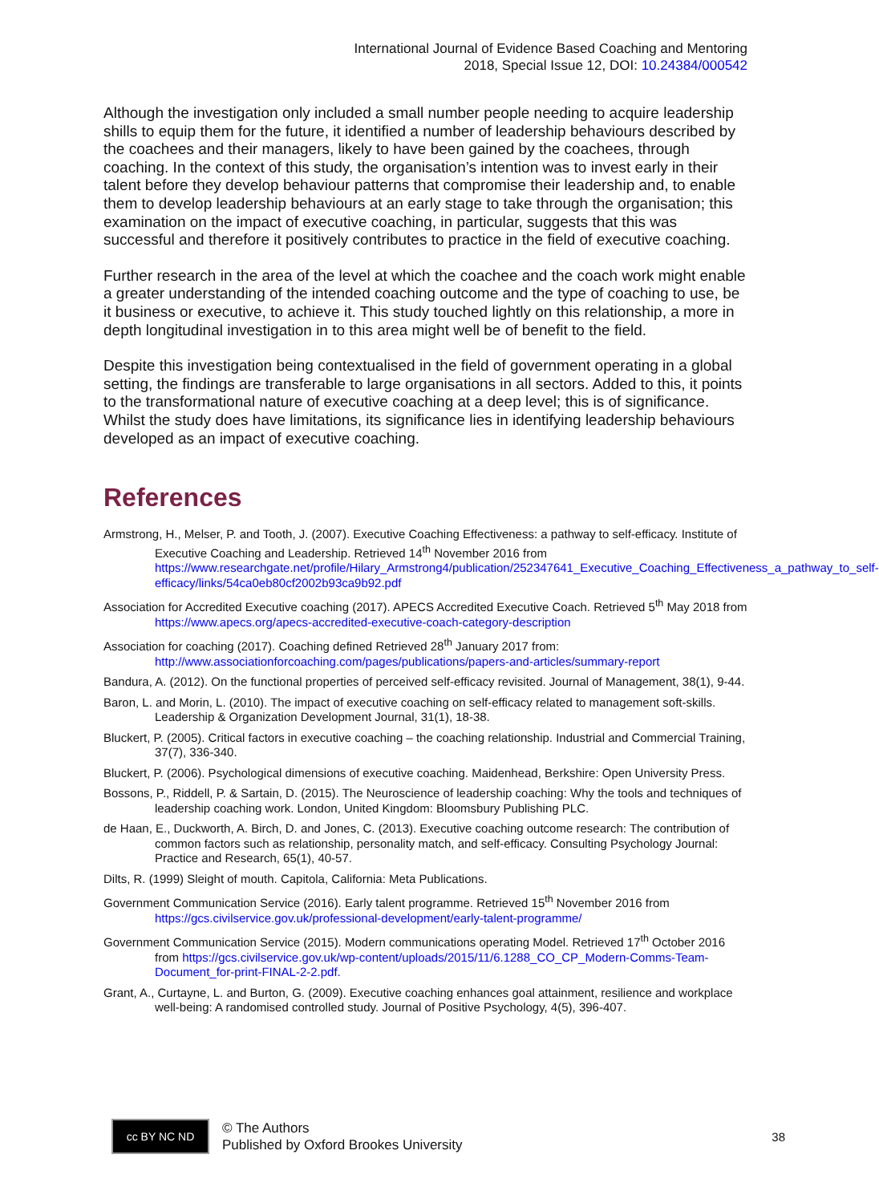International Journal of Evidence Based Coaching and Mentoring
2018, Special Issue 12, DOI: 10.24384/000542
Although the investigation only included a small number people needing to acquire leadership shills to equip them for the future, it identified a number of leadership behaviours described by the coachees and their managers, likely to have been gained by the coachees, through coaching. In the context of this study, the organisation’s intention was to invest early in their talent before they develop behaviour patterns that compromise their leadership and, to enable them to develop leadership behaviours at an early stage to take through the organisation; this examination on the impact of executive coaching, in particular, suggests that this was successful and therefore it positively contributes to practice in the field of executive coaching.
Further research in the area of the level at which the coachee and the coach work might enable a greater understanding of the intended coaching outcome and the type of coaching to use, be it business or executive, to achieve it. This study touched lightly on this relationship, a more in depth longitudinal investigation in to this area might well be of benefit to the field.
Despite this investigation being contextualised in the field of government operating in a global setting, the findings are transferable to large organisations in all sectors. Added to this, it points to the transformational nature of executive coaching at a deep level; this is of significance. Whilst the study does have limitations, its significance lies in identifying leadership behaviours developed as an impact of executive coaching.
References
Armstrong, H., Melser, P. and Tooth, J. (2007). Executive Coaching Effectiveness: a pathway to self-efficacy. Institute of Executive Coaching and Leadership. Retrieved 14<sup>th</sup> November 2016 from https://www.researchgate.net/profile/Hilary_Armstrong4/publication/252347641_Executive_Coaching_Effectiveness_a_pathway_to_self-efficacy/links/54ca0eb80cf2002b93ca9b92.pdf
Association for Accredited Executive coaching (2017). APECS Accredited Executive Coach. Retrieved 5<sup>th</sup> May 2018 from https://www.apecs.org/apecs-accredited-executive-coach-category-description
Association for coaching (2017). Coaching defined Retrieved 28<sup>th</sup> January 2017 from: http://www.associationforcoaching.com/pages/publications/papers-and-articles/summary-report
Bandura, A. (2012). On the functional properties of perceived self-efficacy revisited. Journal of Management, 38(1), 9-44.
Baron, L. and Morin, L. (2010). The impact of executive coaching on self-efficacy related to management soft-skills. Leadership & Organization Development Journal, 31(1), 18-38.
Bluckert, P. (2005). Critical factors in executive coaching – the coaching relationship. Industrial and Commercial Training, 37(7), 336-340.
Bluckert, P. (2006). Psychological dimensions of executive coaching. Maidenhead, Berkshire: Open University Press.
Bossons, P., Riddell, P. & Sartain, D. (2015). The Neuroscience of leadership coaching: Why the tools and techniques of leadership coaching work. London, United Kingdom: Bloomsbury Publishing PLC.
de Haan, E., Duckworth, A. Birch, D. and Jones, C. (2013). Executive coaching outcome research: The contribution of common factors such as relationship, personality match, and self-efficacy. Consulting Psychology Journal: Practice and Research, 65(1), 40-57.
Dilts, R. (1999) Sleight of mouth. Capitola, California: Meta Publications.
Government Communication Service (2016). Early talent programme. Retrieved 15<sup>th</sup> November 2016 from https://gcs.civilservice.gov.uk/professional-development/early-talent-programme/
Government Communication Service (2015). Modern communications operating Model. Retrieved 17<sup>th</sup> October 2016 from https://gcs.civilservice.gov.uk/wp-content/uploads/2015/11/6.1288_CO_CP_Modern-Comms-Team-Document_for-print-FINAL-2-2.pdf.
Grant, A., Curtayne, L. and Burton, G. (2009). Executive coaching enhances goal attainment, resilience and workplace well-being: A randomised controlled study. Journal of Positive Psychology, 4(5), 396-407.
cc BY NC ND
© The Authors
Published by Oxford Brookes University
38